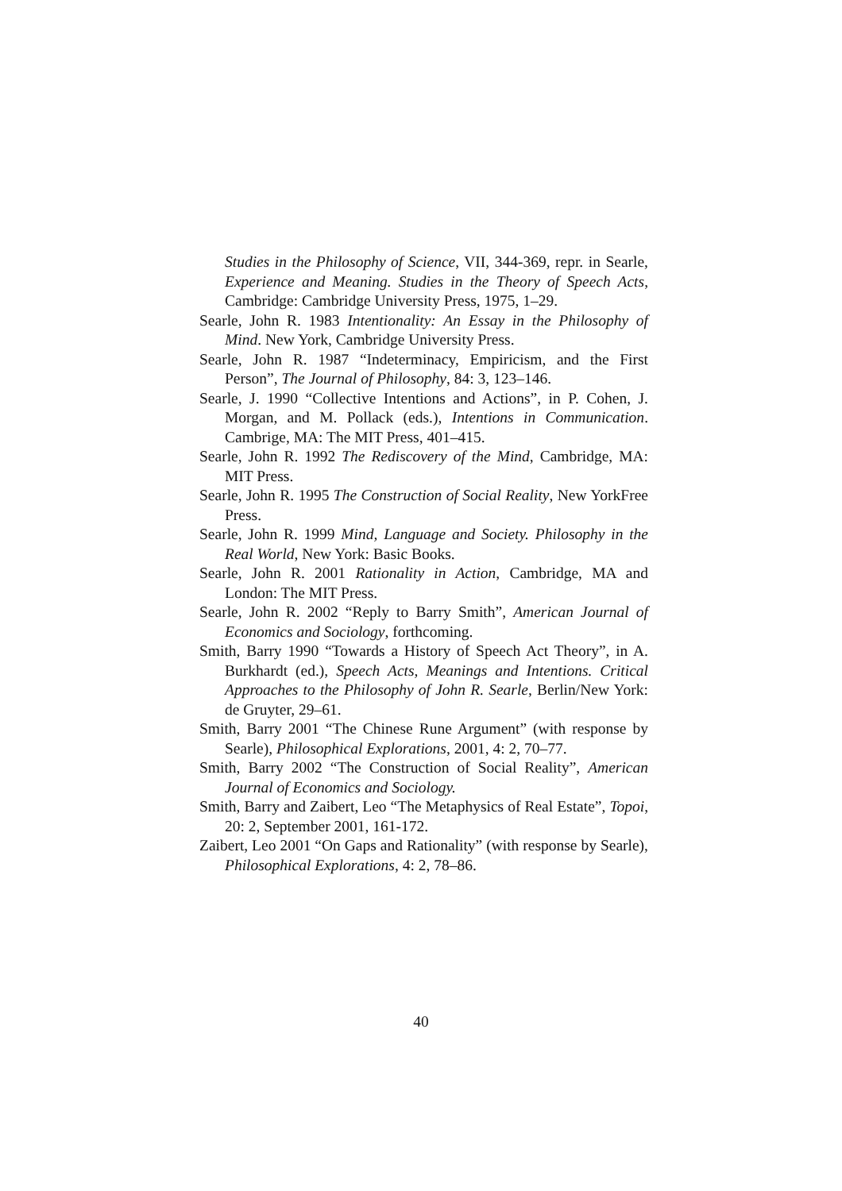Studies in the Philosophy of Science, VII, 344-369, repr. in Searle, Experience and Meaning. Studies in the Theory of Speech Acts, Cambridge: Cambridge University Press, 1975, 1–29.
Searle, John R. 1983 Intentionality: An Essay in the Philosophy of Mind. New York, Cambridge University Press.
Searle, John R. 1987 “Indeterminacy, Empiricism, and the First Person”, The Journal of Philosophy, 84: 3, 123–146.
Searle, J. 1990 “Collective Intentions and Actions”, in P. Cohen, J. Morgan, and M. Pollack (eds.), Intentions in Communication. Cambrige, MA: The MIT Press, 401–415.
Searle, John R. 1992 The Rediscovery of the Mind, Cambridge, MA: MIT Press.
Searle, John R. 1995 The Construction of Social Reality, New YorkFree Press.
Searle, John R. 1999 Mind, Language and Society. Philosophy in the Real World, New York: Basic Books.
Searle, John R. 2001 Rationality in Action, Cambridge, MA and London: The MIT Press.
Searle, John R. 2002 “Reply to Barry Smith”, American Journal of Economics and Sociology, forthcoming.
Smith, Barry 1990 “Towards a History of Speech Act Theory”, in A. Burkhardt (ed.), Speech Acts, Meanings and Intentions. Critical Approaches to the Philosophy of John R. Searle, Berlin/New York: de Gruyter, 29–61.
Smith, Barry 2001 “The Chinese Rune Argument” (with response by Searle), Philosophical Explorations, 2001, 4: 2, 70–77.
Smith, Barry 2002 “The Construction of Social Reality”, American Journal of Economics and Sociology.
Smith, Barry and Zaibert, Leo “The Metaphysics of Real Estate”, Topoi, 20: 2, September 2001, 161-172.
Zaibert, Leo 2001 “On Gaps and Rationality” (with response by Searle), Philosophical Explorations, 4: 2, 78–86.
40